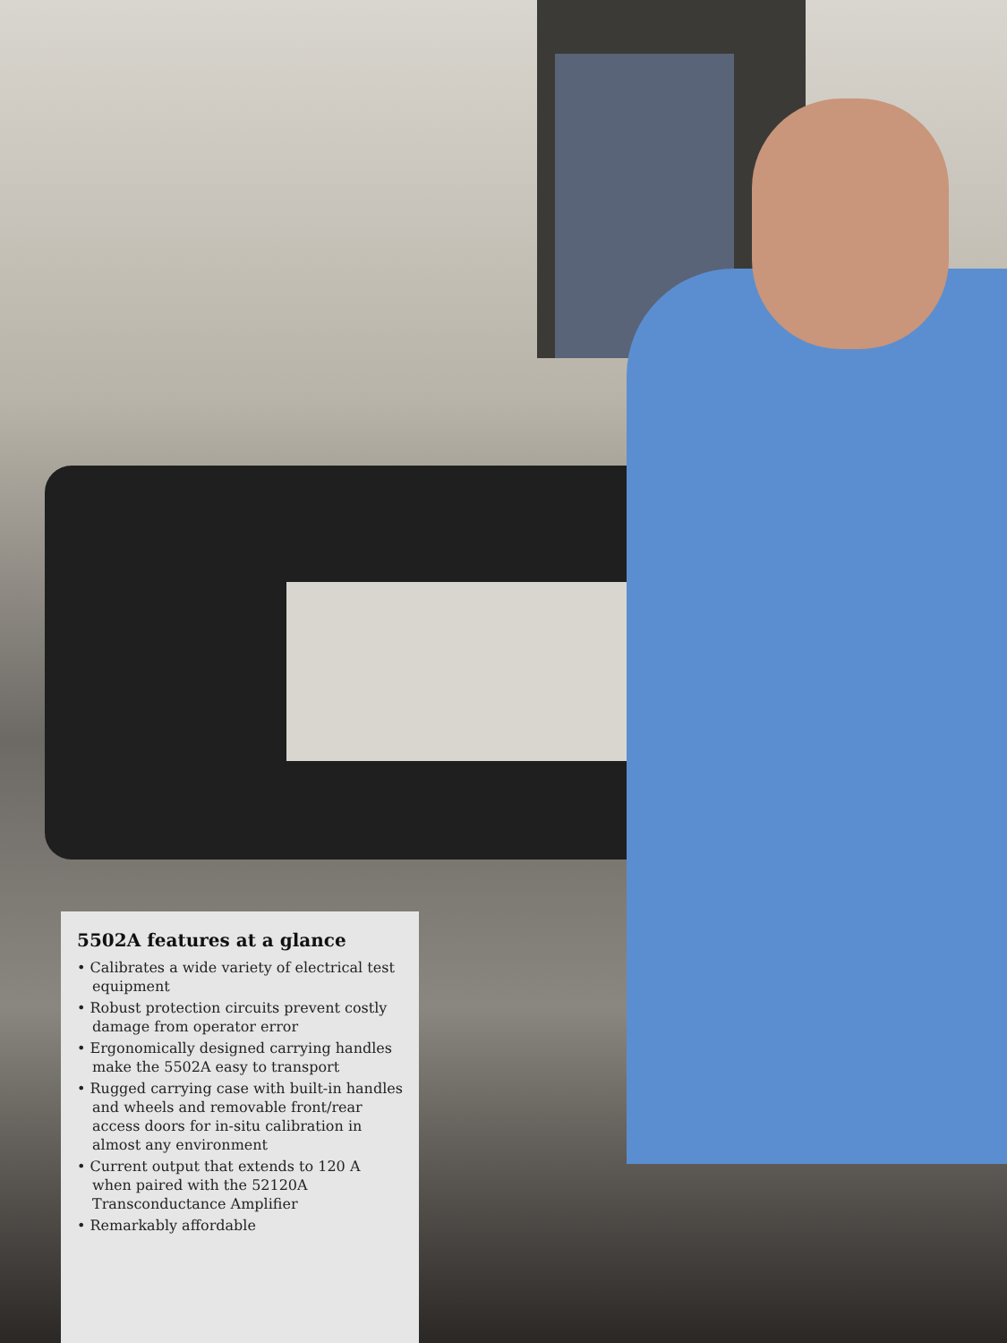5502A features at a glance
• Calibrates a wide variety of electrical test equipment
• Robust protection circuits prevent costly damage from operator error
• Ergonomically designed carrying handles make the 5502A easy to transport
• Rugged carrying case with built-in handles and wheels and removable front/rear access doors for in-situ calibration in almost any environment
• Current output that extends to 120 A when paired with the 52120A Transconductance Amplifier
• Remarkably affordable